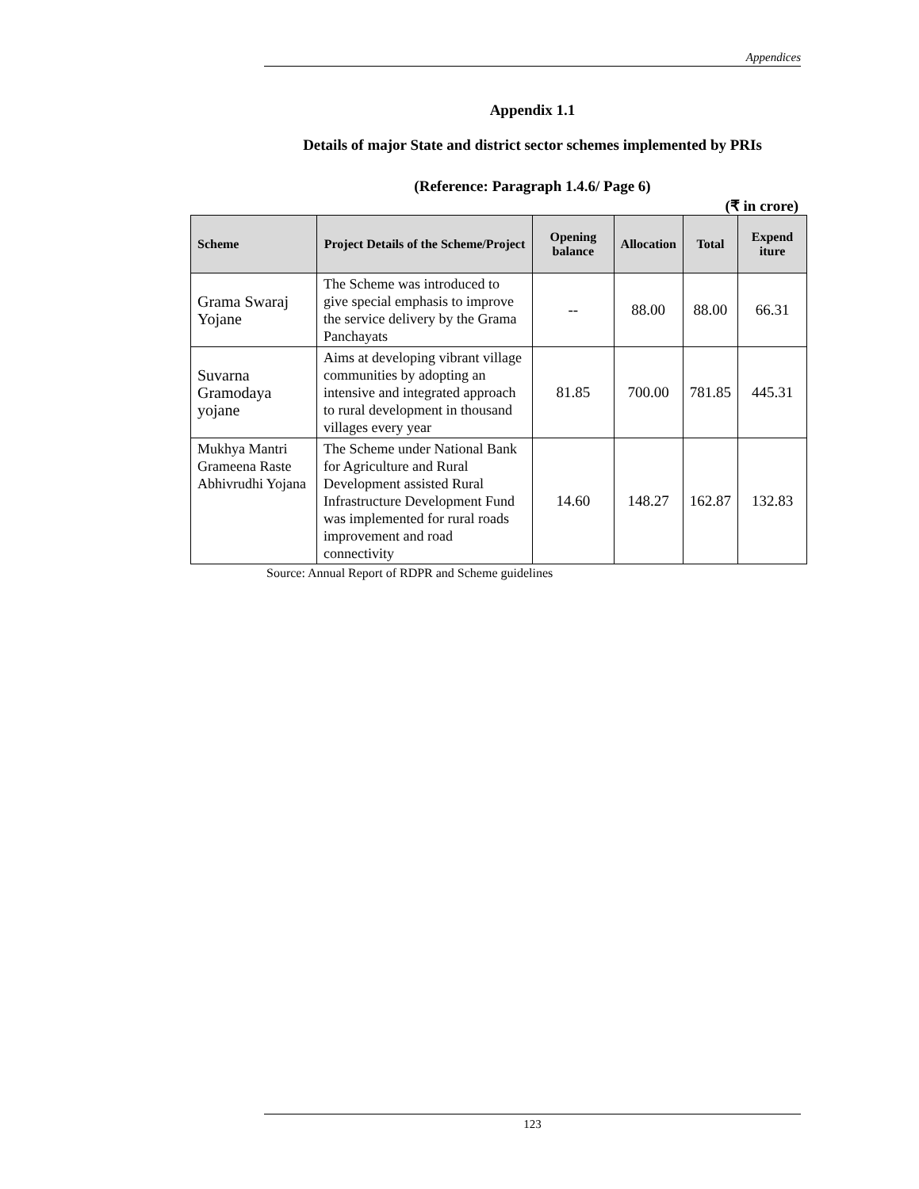Appendices
Appendix 1.1
Details of major State and district sector schemes implemented by PRIs
(Reference: Paragraph 1.4.6/ Page 6)
(₹ in crore)
| Scheme | Project Details of the Scheme/Project | Opening balance | Allocation | Total | Expend iture |
| --- | --- | --- | --- | --- | --- |
| Grama Swaraj Yojane | The Scheme was introduced to give special emphasis to improve the service delivery by the Grama Panchayats | -- | 88.00 | 88.00 | 66.31 |
| Suvarna Gramodaya yojane | Aims at developing vibrant village communities by adopting an intensive and integrated approach to rural development in thousand villages every year | 81.85 | 700.00 | 781.85 | 445.31 |
| Mukhya Mantri Grameena Raste Abhivrudhi Yojana | The Scheme under National Bank for Agriculture and Rural Development assisted Rural Infrastructure Development Fund was implemented for rural roads improvement and road connectivity | 14.60 | 148.27 | 162.87 | 132.83 |
Source: Annual Report of RDPR and Scheme guidelines
123